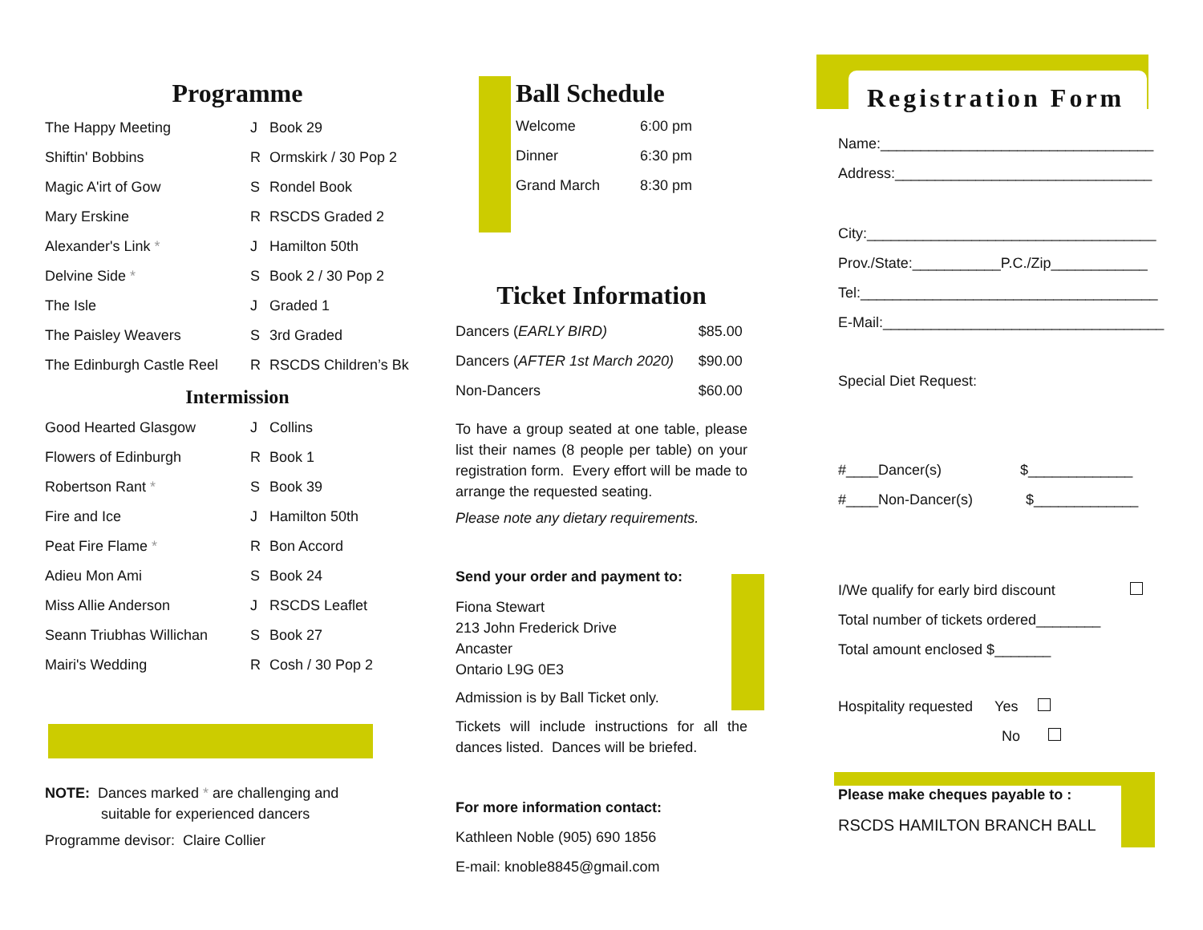Programme
| The Happy Meeting | J | Book 29 |
| Shiftin' Bobbins | R | Ormskirk / 30 Pop 2 |
| Magic A'irt of Gow | S | Rondel Book |
| Mary Erskine | R | RSCDS Graded 2 |
| Alexander's Link * | J | Hamilton 50th |
| Delvine Side * | S | Book 2 / 30 Pop 2 |
| The Isle | J | Graded 1 |
| The Paisley Weavers | S | 3rd Graded |
| The Edinburgh Castle Reel | R | RSCDS Children’s Bk |
Intermission
| Good Hearted Glasgow | J | Collins |
| Flowers of Edinburgh | R | Book 1 |
| Robertson Rant * | S | Book 39 |
| Fire and Ice | J | Hamilton 50th |
| Peat Fire Flame * | R | Bon Accord |
| Adieu Mon Ami | S | Book 24 |
| Miss Allie Anderson | J | RSCDS Leaflet |
| Seann Triubhas Willichan | S | Book 27 |
| Mairi's Wedding | R | Cosh / 30 Pop 2 |
NOTE: Dances marked * are challenging and
suitable for experienced dancers
Programme devisor: Claire Collier
Ball Schedule
| Welcome | 6:00 pm |
| Dinner | 6:30 pm |
| Grand March | 8:30 pm |
Ticket Information
| Dancers ( EARLY BIRD) | $85.00 |
| Dancers ( AFTER 1st March 2020) | $90.00 |
| Non-Dancers | $60.00 |
To have a group seated at one table, please list their names (8 people per table) on your registration form. Every effort will be made to arrange the requested seating.
Please note any dietary requirements.
Send your order and payment to:
Fiona Stewart
213 John Frederick Drive
Ancaster
Ontario L9G 0E3
Admission is by Ball Ticket only.
Tickets will include instructions for all the dances listed. Dances will be briefed.
For more information contact:
Kathleen Noble (905) 690 1856
E-mail: knoble8845@gmail.com
Registration Form
Name:__________________________________
Address:________________________________
City:____________________________________
Prov./State:___________P.C./Zip____________
Tel:_____________________________________
E-Mail:___________________________________
Special Diet Request:
#____Dancer(s) $_____________
#____Non-Dancer(s) $_____________
I/We qualify for early bird discount
Total number of tickets ordered________
Total amount enclosed $_______
Hospitality requested Yes
No
Please make cheques payable to :
RSCDS HAMILTON BRANCH BALL